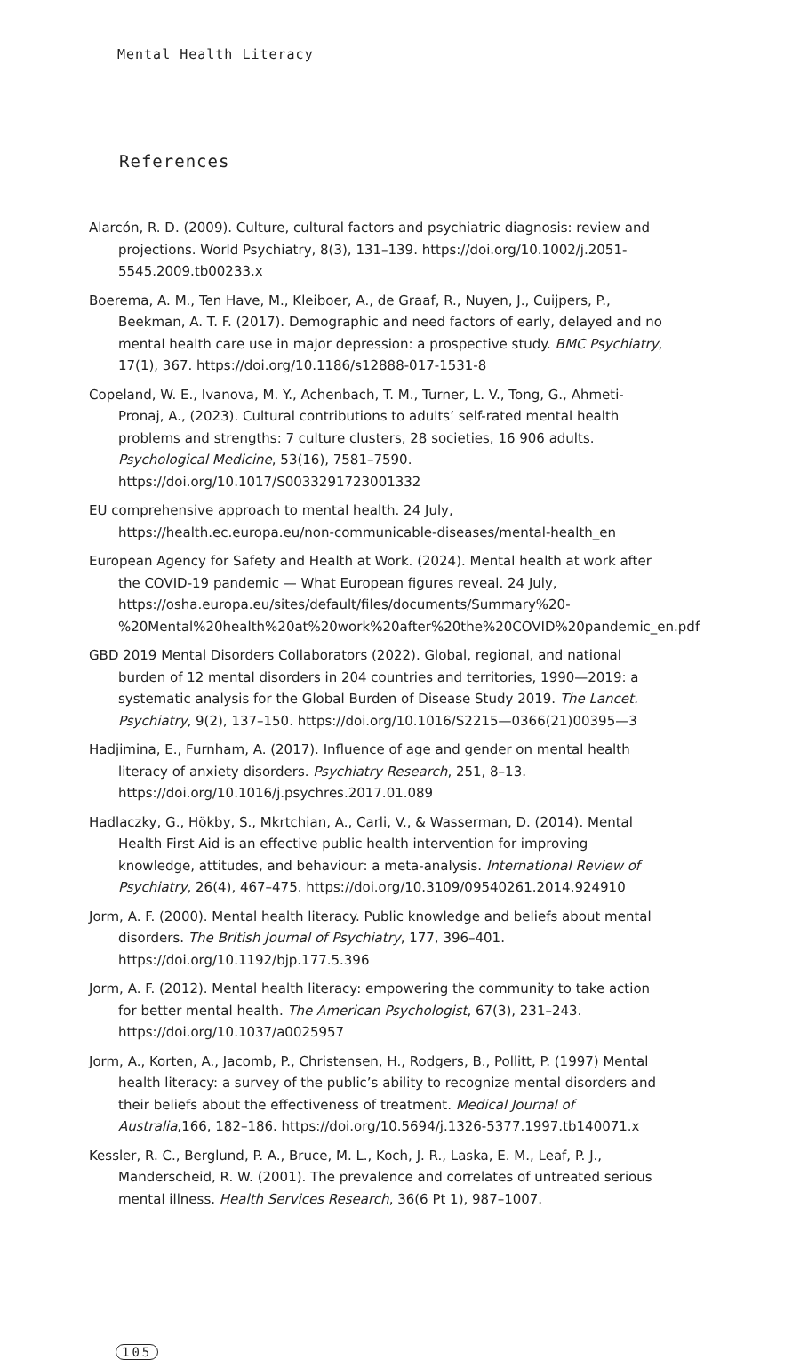Mental Health Literacy
References
Alarcón, R. D. (2009). Culture, cultural factors and psychiatric diagnosis: review and projections. World Psychiatry, 8(3), 131–139. https://doi.org/10.1002/j.2051-5545.2009.tb00233.x
Boerema, A. M., Ten Have, M., Kleiboer, A., de Graaf, R., Nuyen, J., Cuijpers, P., Beekman, A. T. F. (2017). Demographic and need factors of early, delayed and no mental health care use in major depression: a prospective study. BMC Psychiatry, 17(1), 367. https://doi.org/10.1186/s12888-017-1531-8
Copeland, W. E., Ivanova, M. Y., Achenbach, T. M., Turner, L. V., Tong, G., Ahmeti-Pronaj, A., (2023). Cultural contributions to adults’ self-rated mental health problems and strengths: 7 culture clusters, 28 societies, 16 906 adults. Psychological Medicine, 53(16), 7581–7590. https://doi.org/10.1017/S0033291723001332
EU comprehensive approach to mental health. 24 July, https://health.ec.europa.eu/non-communicable-diseases/mental-health_en
European Agency for Safety and Health at Work. (2024). Mental health at work after the COVID-19 pandemic — What European figures reveal. 24 July, https://osha.europa.eu/sites/default/files/documents/Summary%20-%20Mental%20health%20at%20work%20after%20the%20COVID%20pandemic_en.pdf
GBD 2019 Mental Disorders Collaborators (2022). Global, regional, and national burden of 12 mental disorders in 204 countries and territories, 1990—2019: a systematic analysis for the Global Burden of Disease Study 2019. The Lancet. Psychiatry, 9(2), 137–150. https://doi.org/10.1016/S2215—0366(21)00395—3
Hadjimina, E., Furnham, A. (2017). Influence of age and gender on mental health literacy of anxiety disorders. Psychiatry Research, 251, 8–13. https://doi.org/10.1016/j.psychres.2017.01.089
Hadlaczky, G., Hökby, S., Mkrtchian, A., Carli, V., & Wasserman, D. (2014). Mental Health First Aid is an effective public health intervention for improving knowledge, attitudes, and behaviour: a meta-analysis. International Review of Psychiatry, 26(4), 467–475. https://doi.org/10.3109/09540261.2014.924910
Jorm, A. F. (2000). Mental health literacy. Public knowledge and beliefs about mental disorders. The British Journal of Psychiatry, 177, 396–401. https://doi.org/10.1192/bjp.177.5.396
Jorm, A. F. (2012). Mental health literacy: empowering the community to take action for better mental health. The American Psychologist, 67(3), 231–243. https://doi.org/10.1037/a0025957
Jorm, A., Korten, A., Jacomb, P., Christensen, H., Rodgers, B., Pollitt, P. (1997) Mental health literacy: a survey of the public’s ability to recognize mental disorders and their beliefs about the effectiveness of treatment. Medical Journal of Australia,166, 182–186. https://doi.org/10.5694/j.1326-5377.1997.tb140071.x
Kessler, R. C., Berglund, P. A., Bruce, M. L., Koch, J. R., Laska, E. M., Leaf, P. J., Manderscheid, R. W. (2001). The prevalence and correlates of untreated serious mental illness. Health Services Research, 36(6 Pt 1), 987–1007.
105